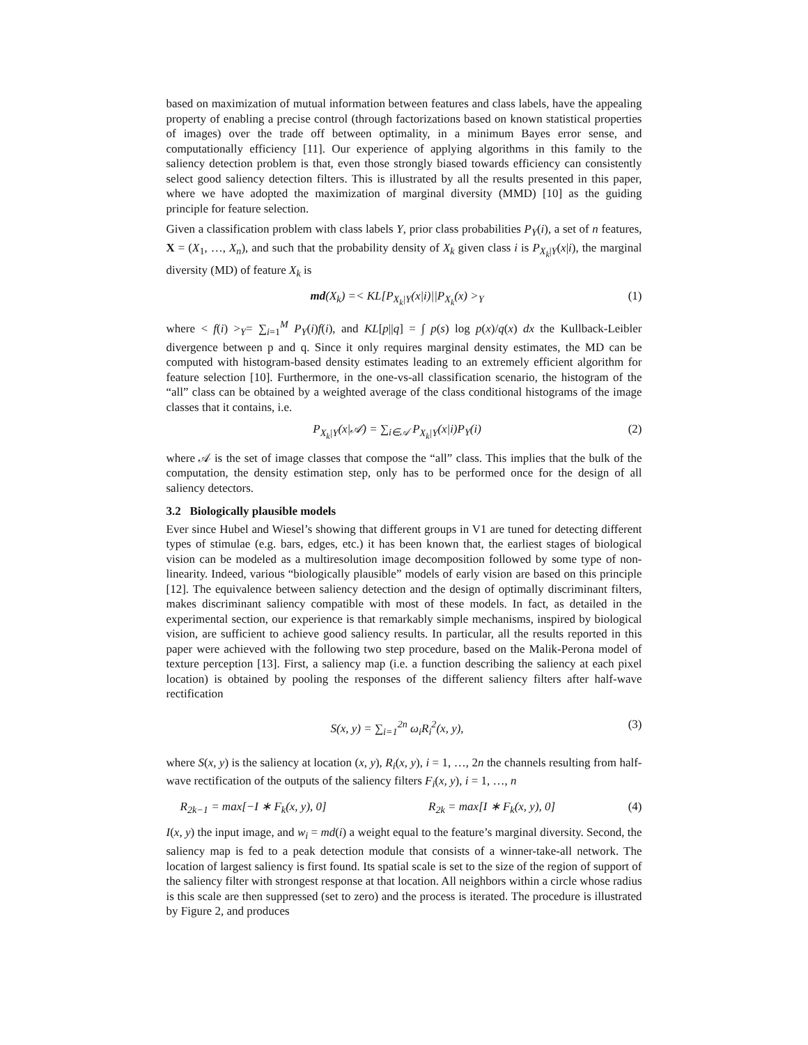based on maximization of mutual information between features and class labels, have the appealing property of enabling a precise control (through factorizations based on known statistical properties of images) over the trade off between optimality, in a minimum Bayes error sense, and computationally efficiency [11]. Our experience of applying algorithms in this family to the saliency detection problem is that, even those strongly biased towards efficiency can consistently select good saliency detection filters. This is illustrated by all the results presented in this paper, where we have adopted the maximization of marginal diversity (MMD) [10] as the guiding principle for feature selection.
Given a classification problem with class labels Y, prior class probabilities P<sub>Y</sub>(i), a set of n features, X = (X<sub>1</sub>, …, X<sub>n</sub>), and such that the probability density of X<sub>k</sub> given class i is P<sub>X<sub>k</sub>|Y</sub>(x|i), the marginal diversity (MD) of feature X<sub>k</sub> is
md(X<sub>k</sub>) =< KL[P<sub>X<sub>k</sub>|Y</sub>(x|i)||P<sub>X<sub>k</sub></sub>(x) ><sub>Y</sub> (1)
where < f(i) ><sub>Y</sub>= ∑<sub>i=1</sub><sup>M</sup> P<sub>Y</sub>(i)f(i), and KL[p||q] = ∫ p(s) log p(x)/q(x) dx the Kullback-Leibler divergence between p and q. Since it only requires marginal density estimates, the MD can be computed with histogram-based density estimates leading to an extremely efficient algorithm for feature selection [10]. Furthermore, in the one-vs-all classification scenario, the histogram of the “all” class can be obtained by a weighted average of the class conditional histograms of the image classes that it contains, i.e.
P<sub>X<sub>k</sub>|Y</sub>(x|𝒜) = ∑<sub>i∈𝒜</sub> P<sub>X<sub>k</sub>|Y</sub>(x|i)P<sub>Y</sub>(i) (2)
where 𝒜 is the set of image classes that compose the “all” class. This implies that the bulk of the computation, the density estimation step, only has to be performed once for the design of all saliency detectors.
3.2 Biologically plausible models
Ever since Hubel and Wiesel’s showing that different groups in V1 are tuned for detecting different types of stimulae (e.g. bars, edges, etc.) it has been known that, the earliest stages of biological vision can be modeled as a multiresolution image decomposition followed by some type of non-linearity. Indeed, various “biologically plausible” models of early vision are based on this principle [12]. The equivalence between saliency detection and the design of optimally discriminant filters, makes discriminant saliency compatible with most of these models. In fact, as detailed in the experimental section, our experience is that remarkably simple mechanisms, inspired by biological vision, are sufficient to achieve good saliency results. In particular, all the results reported in this paper were achieved with the following two step procedure, based on the Malik-Perona model of texture perception [13]. First, a saliency map (i.e. a function describing the saliency at each pixel location) is obtained by pooling the responses of the different saliency filters after half-wave rectification
S(x, y) = ∑<sub>i=1</sub><sup>2n</sup> ω<sub>i</sub>R<sub>i</sub><sup>2</sup>(x, y), (3)
where S(x, y) is the saliency at location (x, y), R<sub>i</sub>(x, y), i = 1, …, 2n the channels resulting from half-wave rectification of the outputs of the saliency filters F<sub>i</sub>(x, y), i = 1, …, n
R<sub>2k−1</sub> = max[−I ∗ F<sub>k</sub>(x, y), 0] R<sub>2k</sub> = max[I ∗ F<sub>k</sub>(x, y), 0] (4)
I(x, y) the input image, and w<sub>i</sub> = md(i) a weight equal to the feature’s marginal diversity. Second, the saliency map is fed to a peak detection module that consists of a winner-take-all network. The location of largest saliency is first found. Its spatial scale is set to the size of the region of support of the saliency filter with strongest response at that location. All neighbors within a circle whose radius is this scale are then suppressed (set to zero) and the process is iterated. The procedure is illustrated by Figure 2, and produces